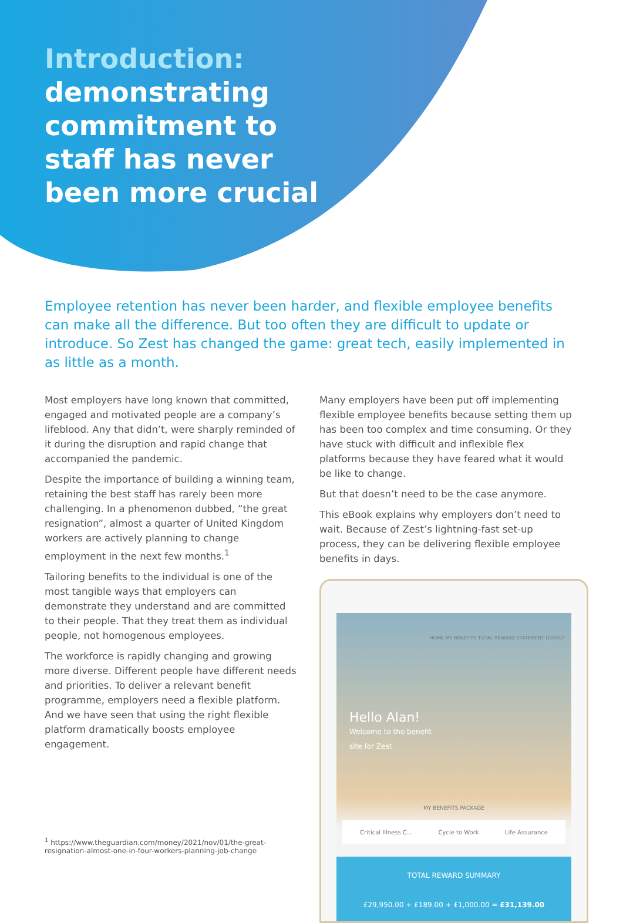Introduction:
demonstrating
commitment to
staff has never
been more crucial
Employee retention has never been harder, and flexible employee benefits can make all the difference. But too often they are difficult to update or introduce. So Zest has changed the game: great tech, easily implemented in as little as a month.
Most employers have long known that committed, engaged and motivated people are a company’s lifeblood. Any that didn’t, were sharply reminded of it during the disruption and rapid change that accompanied the pandemic.
Despite the importance of building a winning team, retaining the best staff has rarely been more challenging. In a phenomenon dubbed, “the great resignation”, almost a quarter of United Kingdom workers are actively planning to change employment in the next few months.<sup>1</sup>
Tailoring benefits to the individual is one of the most tangible ways that employers can demonstrate they understand and are committed to their people. That they treat them as individual people, not homogenous employees.
The workforce is rapidly changing and growing more diverse. Different people have different needs and priorities. To deliver a relevant benefit programme, employers need a flexible platform. And we have seen that using the right flexible platform dramatically boosts employee engagement.
Many employers have been put off implementing flexible employee benefits because setting them up has been too complex and time consuming. Or they have stuck with difficult and inflexible flex platforms because they have feared what it would be like to change.
But that doesn’t need to be the case anymore.
This eBook explains why employers don’t need to wait. Because of Zest’s lightning-fast set-up process, they can be delivering flexible employee benefits in days.
HOME MY BENEFITS TOTAL REWARD STATEMENT LOGOUT
Hello Alan!
Welcome to the benefit
site for Zest
MY BENEFITS PACKAGE
Critical Illness C... Cycle to Work Life Assurance
TOTAL REWARD SUMMARY
£29,950.00 + £189.00 + £1,000.00 = £31,139.00
<sup>1</sup> https://www.theguardian.com/money/2021/nov/01/the-great-resignation-almost-one-in-four-workers-planning-job-change